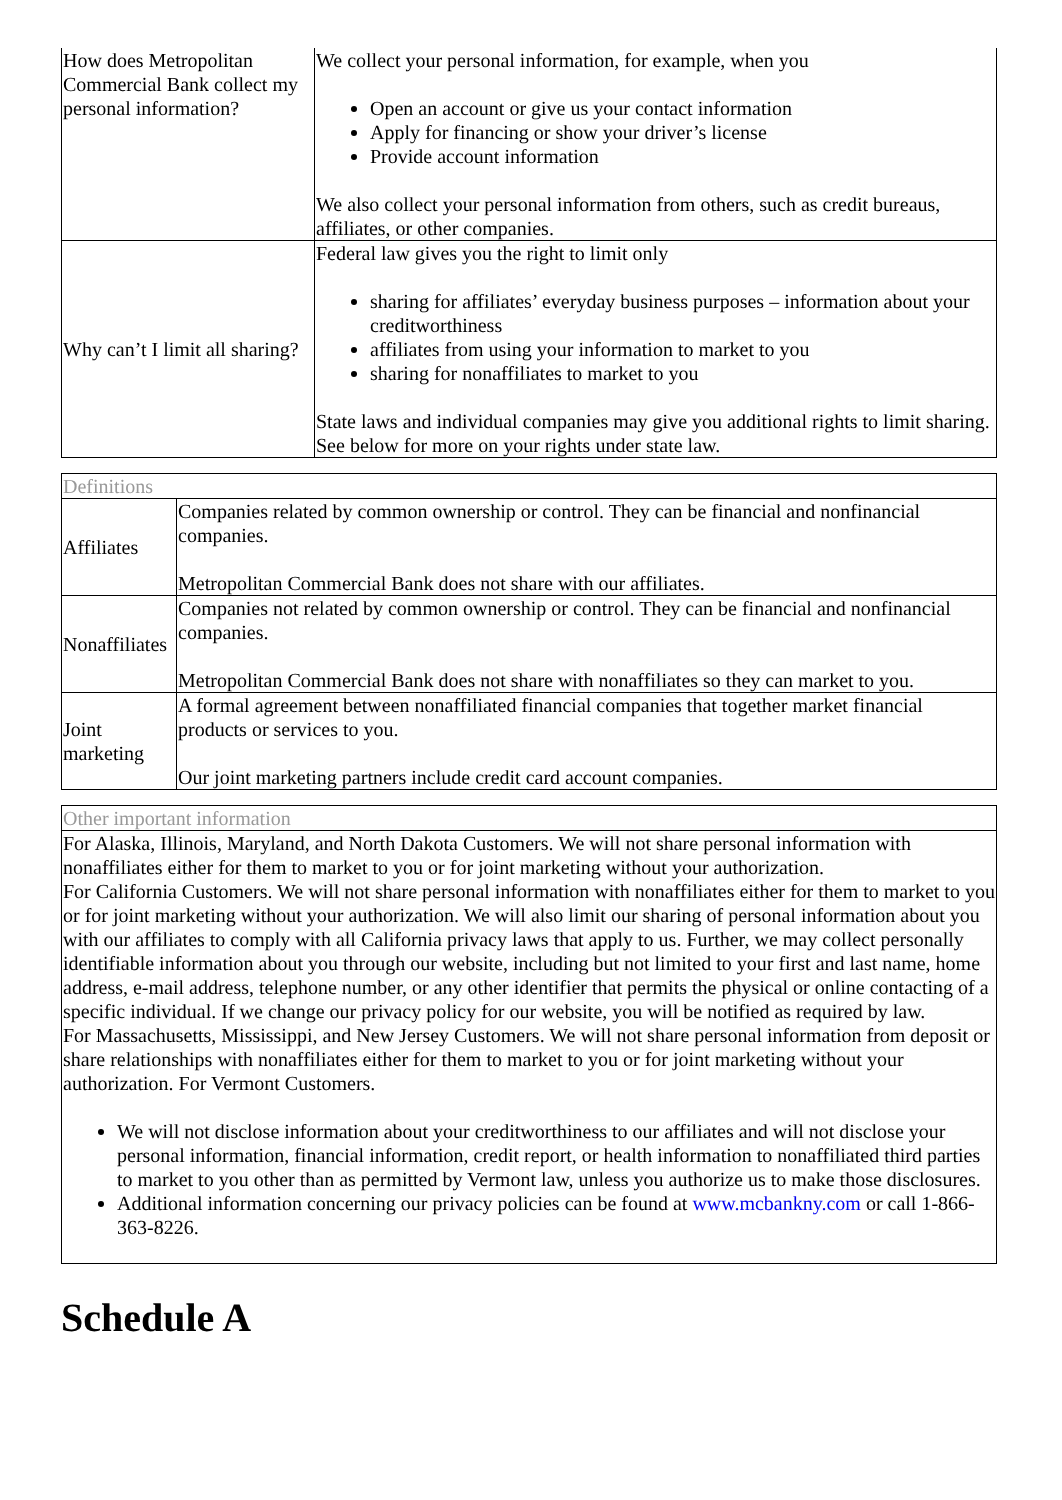| How does Metropolitan Commercial Bank collect my personal information? | We collect your personal information, for example, when you Open an account or give us your contact information Apply for financing or show your driver’s license Provide account information We also collect your personal information from others, such as credit bureaus, affiliates, or other companies. |
| Why can’t I limit all sharing? | Federal law gives you the right to limit only sharing for affiliates’ everyday business purposes – information about your creditworthiness affiliates from using your information to market to you sharing for nonaffiliates to market to you State laws and individual companies may give you additional rights to limit sharing. See below for more on your rights under state law. |
Definitions
| Affiliates | Companies related by common ownership or control. They can be financial and nonfinancial companies. Metropolitan Commercial Bank does not share with our affiliates. |
| Nonaffiliates | Companies not related by common ownership or control. They can be financial and nonfinancial companies. Metropolitan Commercial Bank does not share with nonaffiliates so they can market to you. |
| Joint marketing | A formal agreement between nonaffiliated financial companies that together market financial products or services to you. Our joint marketing partners include credit card account companies. |
Other important information
For Alaska, Illinois, Maryland, and North Dakota Customers. We will not share personal information with nonaffiliates either for them to market to you or for joint marketing without your authorization.
For California Customers. We will not share personal information with nonaffiliates either for them to market to you or for joint marketing without your authorization. We will also limit our sharing of personal information about you with our affiliates to comply with all California privacy laws that apply to us. Further, we may collect personally identifiable information about you through our website, including but not limited to your first and last name, home address, e-mail address, telephone number, or any other identifier that permits the physical or online contacting of a specific individual. If we change our privacy policy for our website, you will be notified as required by law.
For Massachusetts, Mississippi, and New Jersey Customers. We will not share personal information from deposit or share relationships with nonaffiliates either for them to market to you or for joint marketing without your authorization. For Vermont Customers.
We will not disclose information about your creditworthiness to our affiliates and will not disclose your personal information, financial information, credit report, or health information to nonaffiliated third parties to market to you other than as permitted by Vermont law, unless you authorize us to make those disclosures.
Additional information concerning our privacy policies can be found at www.mcbankny.com or call 1-866-363-8226.
Schedule A